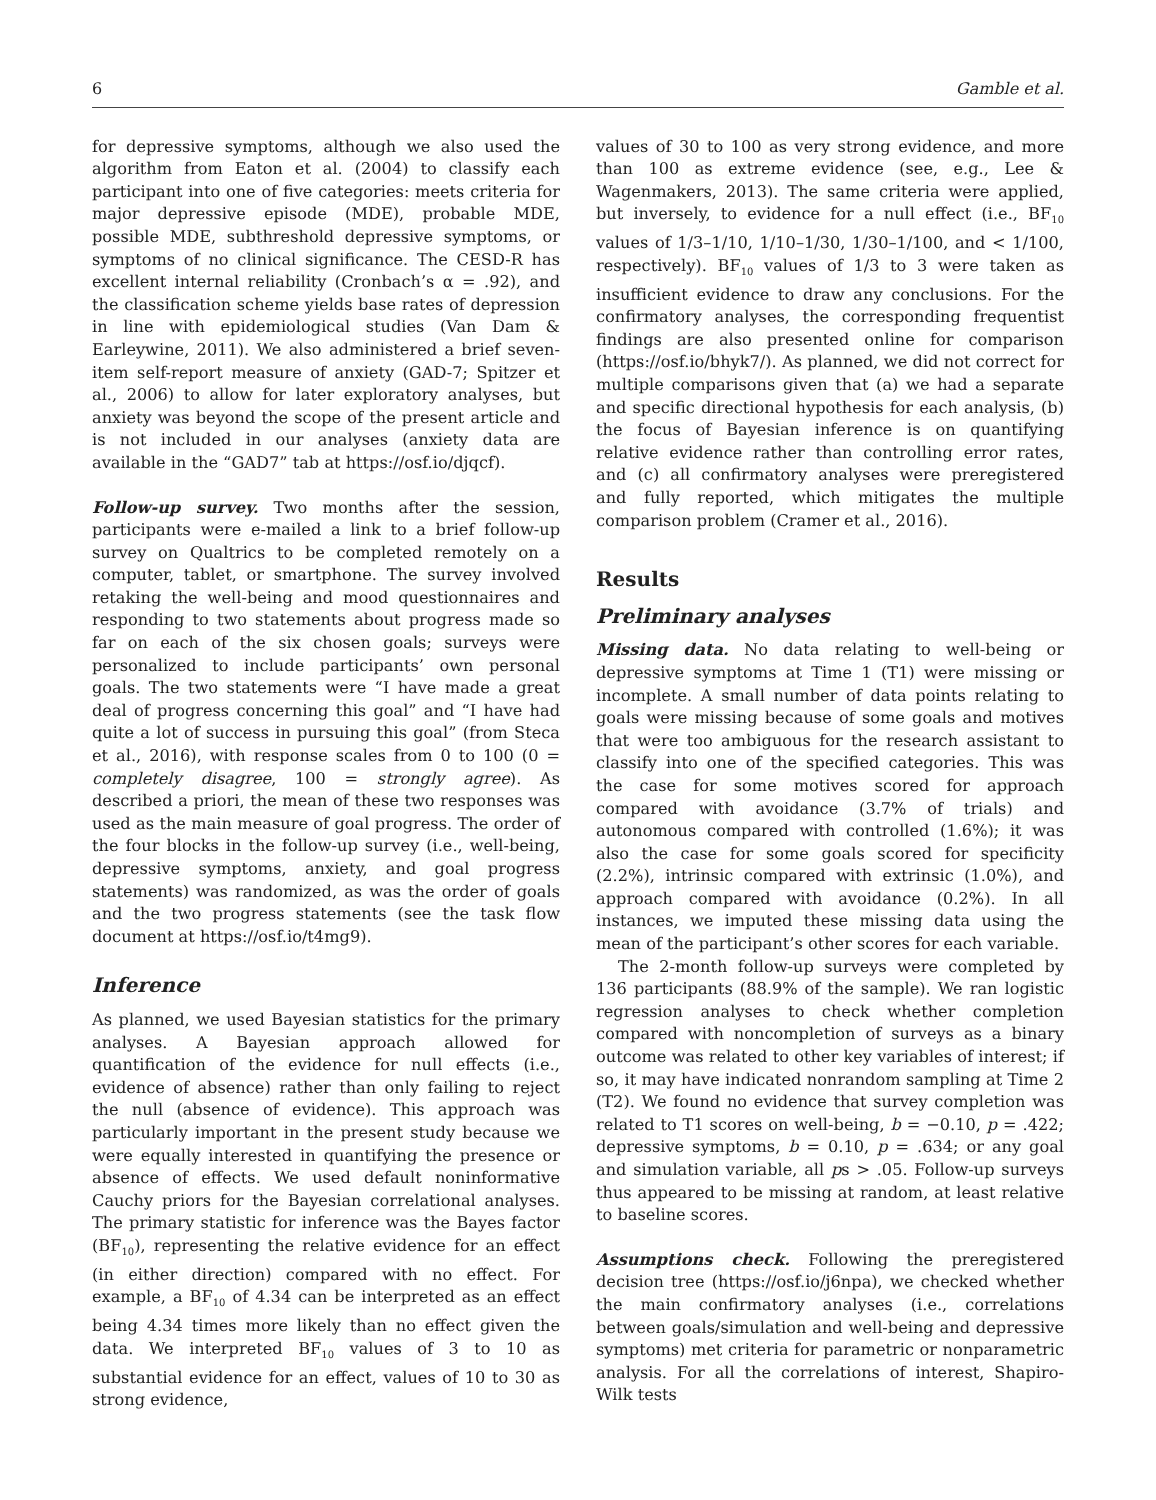6 Gamble et al.
for depressive symptoms, although we also used the algorithm from Eaton et al. (2004) to classify each participant into one of five categories: meets criteria for major depressive episode (MDE), probable MDE, possible MDE, subthreshold depressive symptoms, or symptoms of no clinical significance. The CESD-R has excellent internal reliability (Cronbach’s α = .92), and the classification scheme yields base rates of depression in line with epidemiological studies (Van Dam & Earleywine, 2011). We also administered a brief seven-item self-report measure of anxiety (GAD-7; Spitzer et al., 2006) to allow for later exploratory analyses, but anxiety was beyond the scope of the present article and is not included in our analyses (anxiety data are available in the “GAD7” tab at https://osf.io/djqcf).
Follow-up survey. Two months after the session, participants were e-mailed a link to a brief follow-up survey on Qualtrics to be completed remotely on a computer, tablet, or smartphone. The survey involved retaking the well-being and mood questionnaires and responding to two statements about progress made so far on each of the six chosen goals; surveys were personalized to include participants’ own personal goals. The two statements were “I have made a great deal of progress concerning this goal” and “I have had quite a lot of success in pursuing this goal” (from Steca et al., 2016), with response scales from 0 to 100 (0 = completely disagree, 100 = strongly agree). As described a priori, the mean of these two responses was used as the main measure of goal progress. The order of the four blocks in the follow-up survey (i.e., well-being, depressive symptoms, anxiety, and goal progress statements) was randomized, as was the order of goals and the two progress statements (see the task flow document at https://osf.io/t4mg9).
Inference
As planned, we used Bayesian statistics for the primary analyses. A Bayesian approach allowed for quantification of the evidence for null effects (i.e., evidence of absence) rather than only failing to reject the null (absence of evidence). This approach was particularly important in the present study because we were equally interested in quantifying the presence or absence of effects. We used default noninformative Cauchy priors for the Bayesian correlational analyses. The primary statistic for inference was the Bayes factor (BF<sub>10</sub>), representing the relative evidence for an effect (in either direction) compared with no effect. For example, a BF<sub>10</sub> of 4.34 can be interpreted as an effect being 4.34 times more likely than no effect given the data. We interpreted BF<sub>10</sub> values of 3 to 10 as substantial evidence for an effect, values of 10 to 30 as strong evidence,
values of 30 to 100 as very strong evidence, and more than 100 as extreme evidence (see, e.g., Lee & Wagenmakers, 2013). The same criteria were applied, but inversely, to evidence for a null effect (i.e., BF<sub>10</sub> values of 1/3–1/10, 1/10–1/30, 1/30–1/100, and < 1/100, respectively). BF<sub>10</sub> values of 1/3 to 3 were taken as insufficient evidence to draw any conclusions. For the confirmatory analyses, the corresponding frequentist findings are also presented online for comparison (https://osf.io/bhyk7/). As planned, we did not correct for multiple comparisons given that (a) we had a separate and specific directional hypothesis for each analysis, (b) the focus of Bayesian inference is on quantifying relative evidence rather than controlling error rates, and (c) all confirmatory analyses were preregistered and fully reported, which mitigates the multiple comparison problem (Cramer et al., 2016).
Results
Preliminary analyses
Missing data. No data relating to well-being or depressive symptoms at Time 1 (T1) were missing or incomplete. A small number of data points relating to goals were missing because of some goals and motives that were too ambiguous for the research assistant to classify into one of the specified categories. This was the case for some motives scored for approach compared with avoidance (3.7% of trials) and autonomous compared with controlled (1.6%); it was also the case for some goals scored for specificity (2.2%), intrinsic compared with extrinsic (1.0%), and approach compared with avoidance (0.2%). In all instances, we imputed these missing data using the mean of the participant’s other scores for each variable.
The 2-month follow-up surveys were completed by 136 participants (88.9% of the sample). We ran logistic regression analyses to check whether completion compared with noncompletion of surveys as a binary outcome was related to other key variables of interest; if so, it may have indicated nonrandom sampling at Time 2 (T2). We found no evidence that survey completion was related to T1 scores on well-being, b = −0.10, p = .422; depressive symptoms, b = 0.10, p = .634; or any goal and simulation variable, all ps > .05. Follow-up surveys thus appeared to be missing at random, at least relative to baseline scores.
Assumptions check. Following the preregistered decision tree (https://osf.io/j6npa), we checked whether the main confirmatory analyses (i.e., correlations between goals/simulation and well-being and depressive symptoms) met criteria for parametric or nonparametric analysis. For all the correlations of interest, Shapiro-Wilk tests